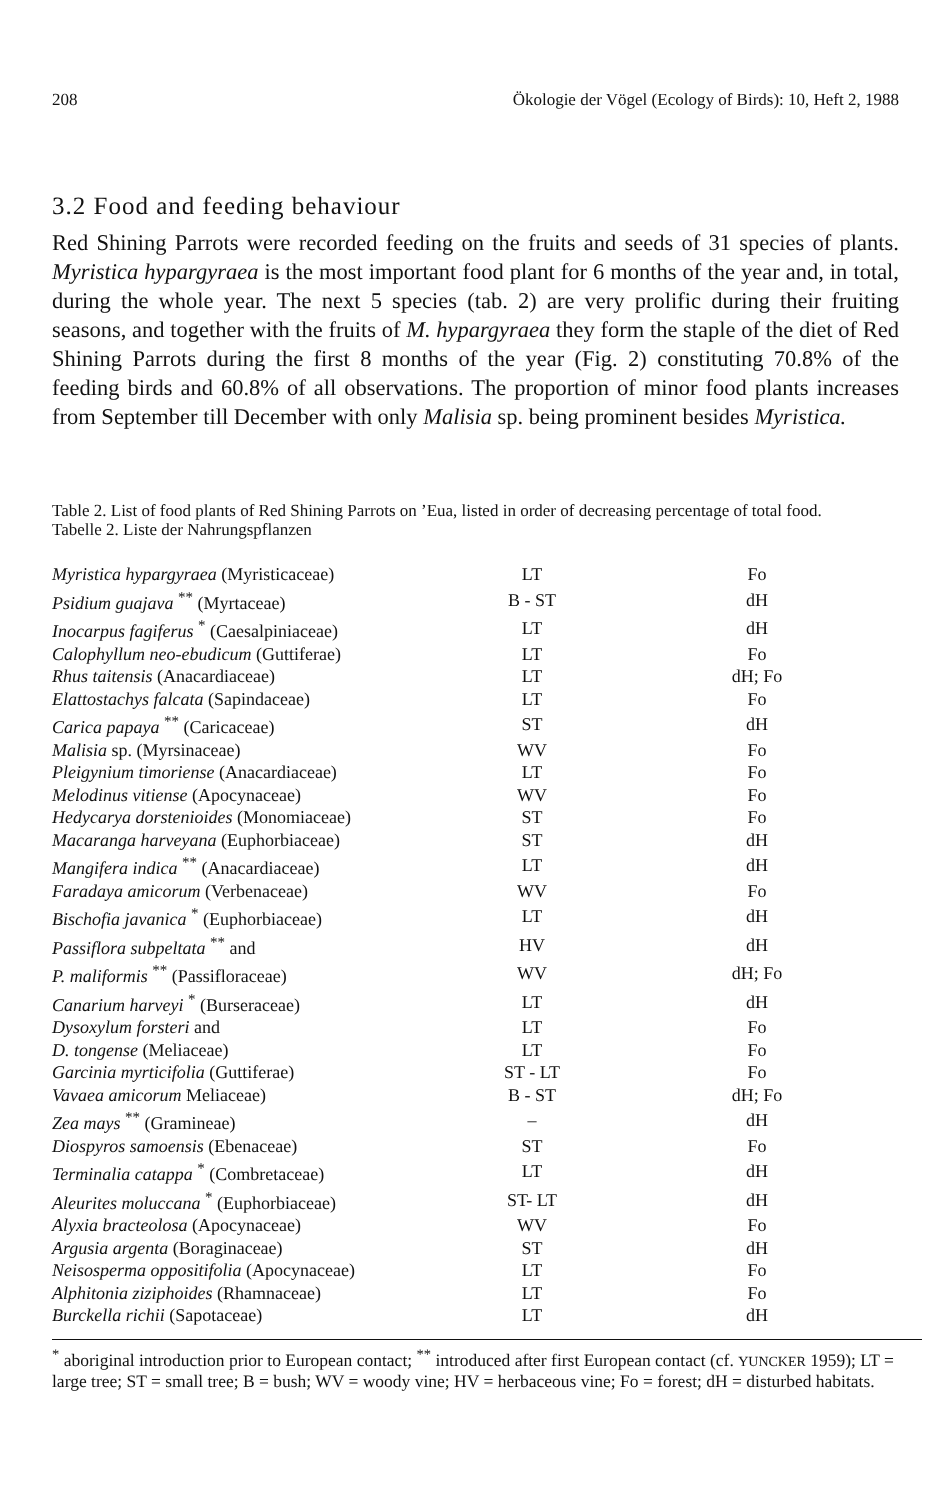208 Ökologie der Vögel (Ecology of Birds): 10, Heft 2, 1988
3.2 Food and feeding behaviour
Red Shining Parrots were recorded feeding on the fruits and seeds of 31 species of plants. Myristica hypargyraea is the most important food plant for 6 months of the year and, in total, during the whole year. The next 5 species (tab. 2) are very prolific during their fruiting seasons, and together with the fruits of M. hypargyraea they form the staple of the diet of Red Shining Parrots during the first 8 months of the year (Fig. 2) constituting 70.8% of the feeding birds and 60.8% of all observations. The proportion of minor food plants increases from September till December with only Malisia sp. being prominent besides Myristica.
Table 2. List of food plants of Red Shining Parrots on ’Eua, listed in order of decreasing percentage of total food.
Tabelle 2. Liste der Nahrungspflanzen
| Myristica hypargyraea (Myristicaceae) | LT | Fo |
| Psidium guajava <sup>**</sup> (Myrtaceae) | B - ST | dH |
| Inocarpus fagiferus <sup>*</sup> (Caesalpiniaceae) | LT | dH |
| Calophyllum neo-ebudicum (Guttiferae) | LT | Fo |
| Rhus taitensis (Anacardiaceae) | LT | dH; Fo |
| Elattostachys falcata (Sapindaceae) | LT | Fo |
| Carica papaya <sup>**</sup> (Caricaceae) | ST | dH |
| Malisia sp. (Myrsinaceae) | WV | Fo |
| Pleigynium timoriense (Anacardiaceae) | LT | Fo |
| Melodinus vitiense (Apocynaceae) | WV | Fo |
| Hedycarya dorstenioides (Monomiaceae) | ST | Fo |
| Macaranga harveyana (Euphorbiaceae) | ST | dH |
| Mangifera indica <sup>**</sup> (Anacardiaceae) | LT | dH |
| Faradaya amicorum (Verbenaceae) | WV | Fo |
| Bischofia javanica <sup>*</sup> (Euphorbiaceae) | LT | dH |
| Passiflora subpeltata <sup>**</sup> and | HV | dH |
| P. maliformis <sup>**</sup> (Passifloraceae) | WV | dH; Fo |
| Canarium harveyi <sup>*</sup> (Burseraceae) | LT | dH |
| Dysoxylum forsteri and | LT | Fo |
| D. tongense (Meliaceae) | LT | Fo |
| Garcinia myrticifolia (Guttiferae) | ST - LT | Fo |
| Vavaea amicorum Meliaceae) | B - ST | dH; Fo |
| Zea mays <sup>**</sup> (Gramineae) | – | dH |
| Diospyros samoensis (Ebenaceae) | ST | Fo |
| Terminalia catappa <sup>*</sup> (Combretaceae) | LT | dH |
| Aleurites moluccana <sup>*</sup> (Euphorbiaceae) | ST- LT | dH |
| Alyxia bracteolosa (Apocynaceae) | WV | Fo |
| Argusia argenta (Boraginaceae) | ST | dH |
| Neisosperma oppositifolia (Apocynaceae) | LT | Fo |
| Alphitonia ziziphoides (Rhamnaceae) | LT | Fo |
| Burckella richii (Sapotaceae) | LT | dH |
<sup>*</sup> aboriginal introduction prior to European contact; <sup>**</sup> introduced after first European contact (cf. YUNCKER 1959); LT = large tree; ST = small tree; B = bush; WV = woody vine; HV = herbaceous vine; Fo = forest; dH = disturbed habitats.